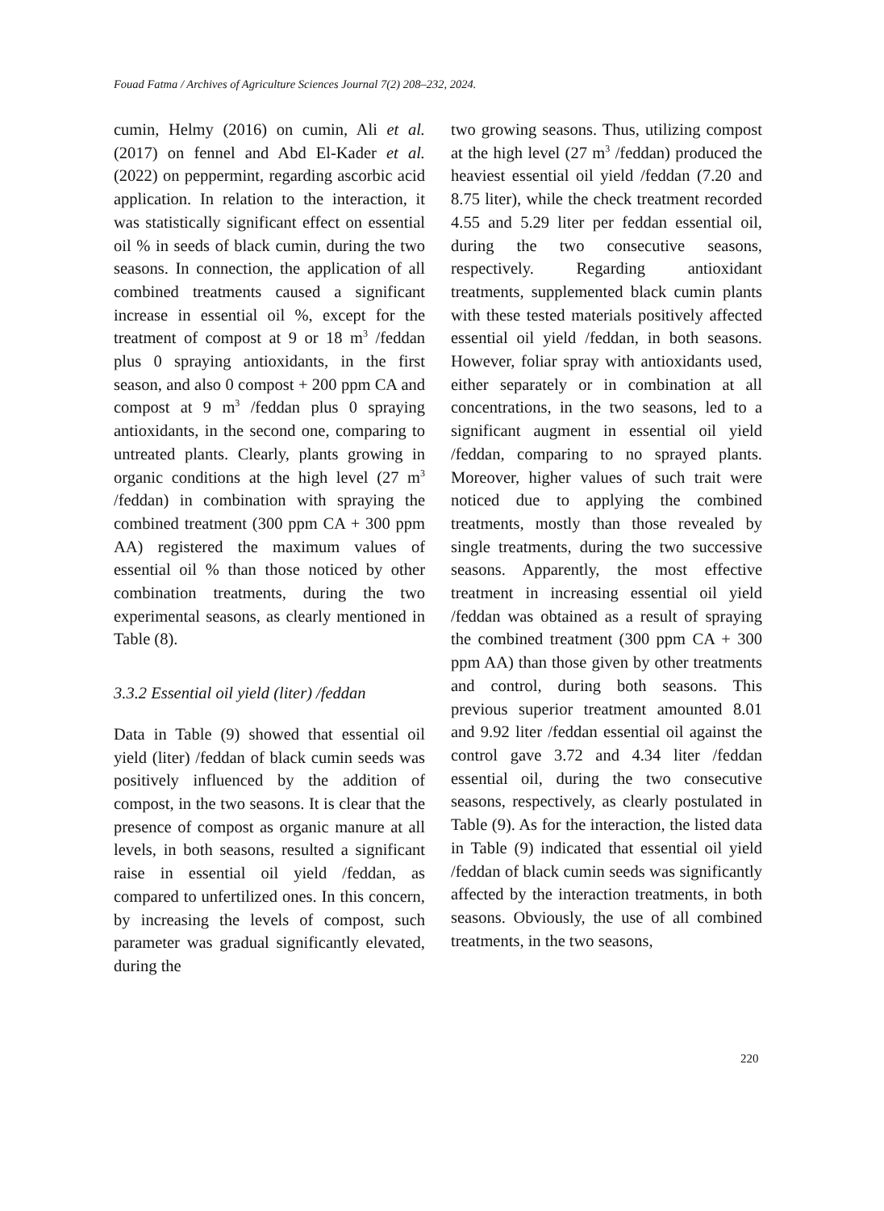Fouad Fatma / Archives of Agriculture Sciences Journal 7(2) 208–232, 2024.
cumin, Helmy (2016) on cumin, Ali et al. (2017) on fennel and Abd El-Kader et al. (2022) on peppermint, regarding ascorbic acid application. In relation to the interaction, it was statistically significant effect on essential oil % in seeds of black cumin, during the two seasons. In connection, the application of all combined treatments caused a significant increase in essential oil %, except for the treatment of compost at 9 or 18 m<sup>3</sup> /feddan plus 0 spraying antioxidants, in the first season, and also 0 compost + 200 ppm CA and compost at 9 m<sup>3</sup> /feddan plus 0 spraying antioxidants, in the second one, comparing to untreated plants. Clearly, plants growing in organic conditions at the high level (27 m<sup>3</sup> /feddan) in combination with spraying the combined treatment (300 ppm CA + 300 ppm AA) registered the maximum values of essential oil % than those noticed by other combination treatments, during the two experimental seasons, as clearly mentioned in Table (8).
3.3.2 Essential oil yield (liter) /feddan
Data in Table (9) showed that essential oil yield (liter) /feddan of black cumin seeds was positively influenced by the addition of compost, in the two seasons. It is clear that the presence of compost as organic manure at all levels, in both seasons, resulted a significant raise in essential oil yield /feddan, as compared to unfertilized ones. In this concern, by increasing the levels of compost, such parameter was gradual significantly elevated, during the
two growing seasons. Thus, utilizing compost at the high level (27 m<sup>3</sup> /feddan) produced the heaviest essential oil yield /feddan (7.20 and 8.75 liter), while the check treatment recorded 4.55 and 5.29 liter per feddan essential oil, during the two consecutive seasons, respectively. Regarding antioxidant treatments, supplemented black cumin plants with these tested materials positively affected essential oil yield /feddan, in both seasons. However, foliar spray with antioxidants used, either separately or in combination at all concentrations, in the two seasons, led to a significant augment in essential oil yield /feddan, comparing to no sprayed plants. Moreover, higher values of such trait were noticed due to applying the combined treatments, mostly than those revealed by single treatments, during the two successive seasons. Apparently, the most effective treatment in increasing essential oil yield /feddan was obtained as a result of spraying the combined treatment (300 ppm CA + 300 ppm AA) than those given by other treatments and control, during both seasons. This previous superior treatment amounted 8.01 and 9.92 liter /feddan essential oil against the control gave 3.72 and 4.34 liter /feddan essential oil, during the two consecutive seasons, respectively, as clearly postulated in Table (9). As for the interaction, the listed data in Table (9) indicated that essential oil yield /feddan of black cumin seeds was significantly affected by the interaction treatments, in both seasons. Obviously, the use of all combined treatments, in the two seasons,
220